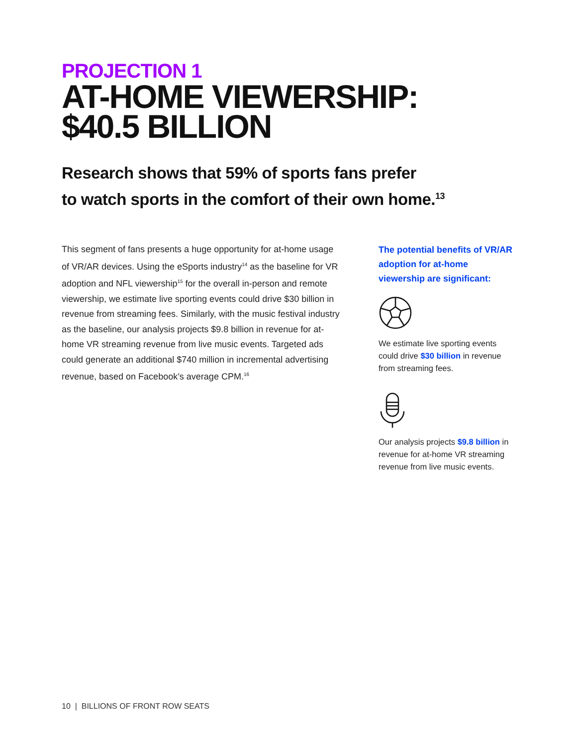PROJECTION 1
AT-HOME VIEWERSHIP:
$40.5 BILLION
Research shows that 59% of sports fans prefer
to watch sports in the comfort of their own home.<sup>13</sup>
This segment of fans presents a huge opportunity for at-home usage of VR/AR devices. Using the eSports industry<sup>14</sup> as the baseline for VR adoption and NFL viewership<sup>15</sup> for the overall in-person and remote viewership, we estimate live sporting events could drive $30 billion in revenue from streaming fees. Similarly, with the music festival industry as the baseline, our analysis projects $9.8 billion in revenue for at-home VR streaming revenue from live music events. Targeted ads could generate an additional $740 million in incremental advertising revenue, based on Facebook’s average CPM.<sup>16</sup>
The potential benefits of VR/AR adoption for at-home viewership are significant:
We estimate live sporting events could drive $30 billion in revenue from streaming fees.
Our analysis projects $9.8 billion in revenue for at-home VR streaming revenue from live music events.
10 | BILLIONS OF FRONT ROW SEATS